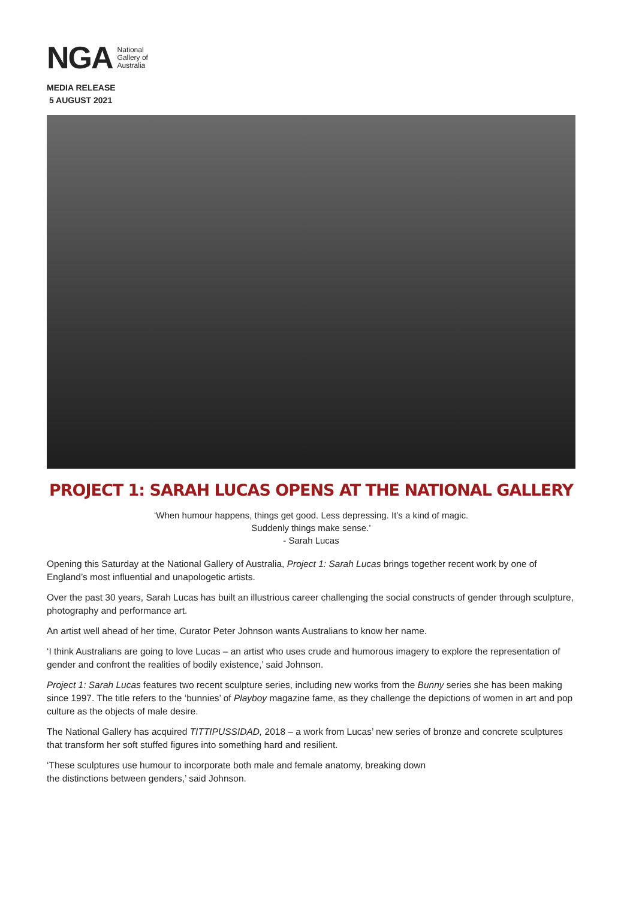NGA National
Gallery of
Australia
MEDIA RELEASE
5 AUGUST 2021
PROJECT 1: SARAH LUCAS OPENS AT THE NATIONAL GALLERY
‘When humour happens, things get good. Less depressing. It’s a kind of magic.
Suddenly things make sense.’
- Sarah Lucas
Opening this Saturday at the National Gallery of Australia, Project 1: Sarah Lucas brings together recent work by one of England’s most influential and unapologetic artists.
Over the past 30 years, Sarah Lucas has built an illustrious career challenging the social constructs of gender through sculpture, photography and performance art.
An artist well ahead of her time, Curator Peter Johnson wants Australians to know her name.
‘I think Australians are going to love Lucas – an artist who uses crude and humorous imagery to explore the representation of gender and confront the realities of bodily existence,’ said Johnson.
Project 1: Sarah Lucas features two recent sculpture series, including new works from the Bunny series she has been making since 1997. The title refers to the ‘bunnies’ of Playboy magazine fame, as they challenge the depictions of women in art and pop culture as the objects of male desire.
The National Gallery has acquired TITTIPUSSIDAD, 2018 – a work from Lucas’ new series of bronze and concrete sculptures that transform her soft stuffed figures into something hard and resilient.
‘These sculptures use humour to incorporate both male and female anatomy, breaking down
the distinctions between genders,’ said Johnson.